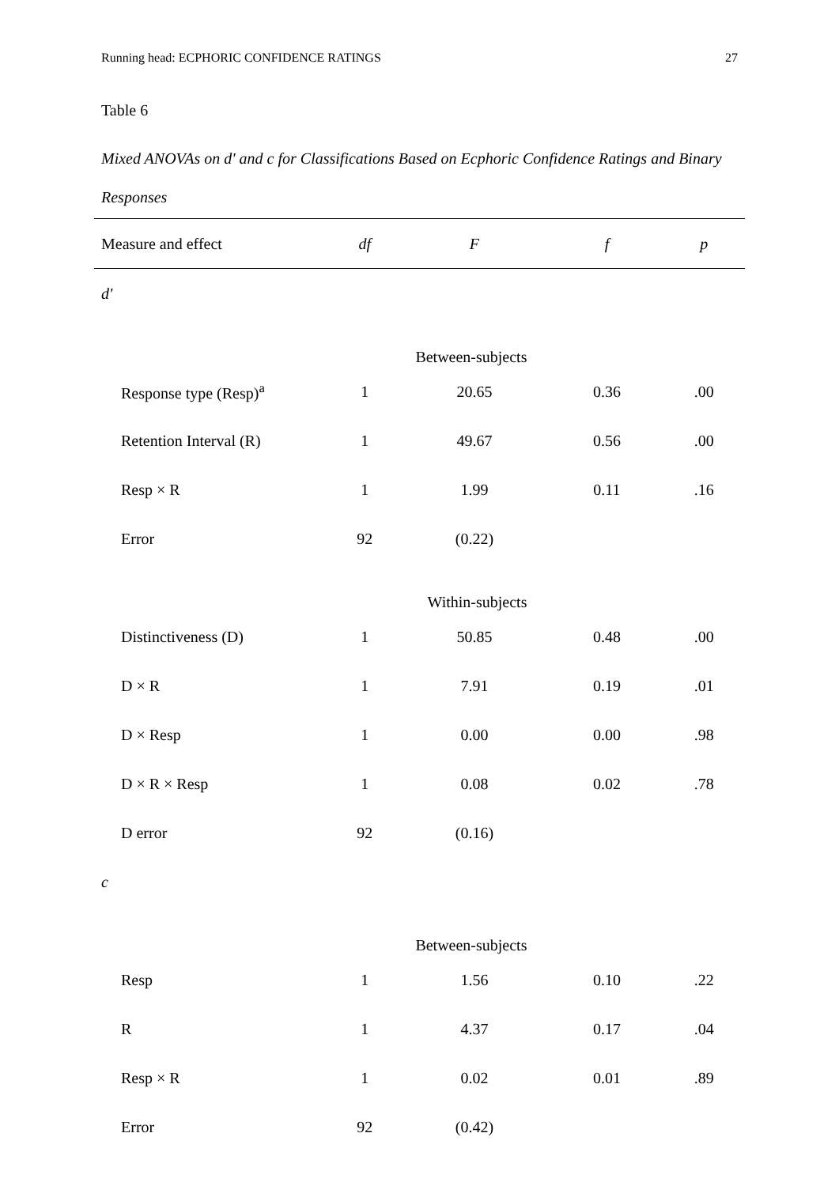Running head: ECPHORIC CONFIDENCE RATINGS 27
Table 6
Mixed ANOVAs on d' and c for Classifications Based on Ecphoric Confidence Ratings and Binary Responses
| Measure and effect | df | F | f | p |
| --- | --- | --- | --- | --- |
| d' | | | | |
| Between-subjects | | | | |
| Response type (Resp)<sup>a</sup> | 1 | 20.65 | 0.36 | .00 |
| Retention Interval (R) | 1 | 49.67 | 0.56 | .00 |
| Resp × R | 1 | 1.99 | 0.11 | .16 |
| Error | 92 | (0.22) | | |
| Within-subjects | | | | |
| Distinctiveness (D) | 1 | 50.85 | 0.48 | .00 |
| D × R | 1 | 7.91 | 0.19 | .01 |
| D × Resp | 1 | 0.00 | 0.00 | .98 |
| D × R × Resp | 1 | 0.08 | 0.02 | .78 |
| D error | 92 | (0.16) | | |
| c | | | | |
| Between-subjects | | | | |
| Resp | 1 | 1.56 | 0.10 | .22 |
| R | 1 | 4.37 | 0.17 | .04 |
| Resp × R | 1 | 0.02 | 0.01 | .89 |
| Error | 92 | (0.42) | | |